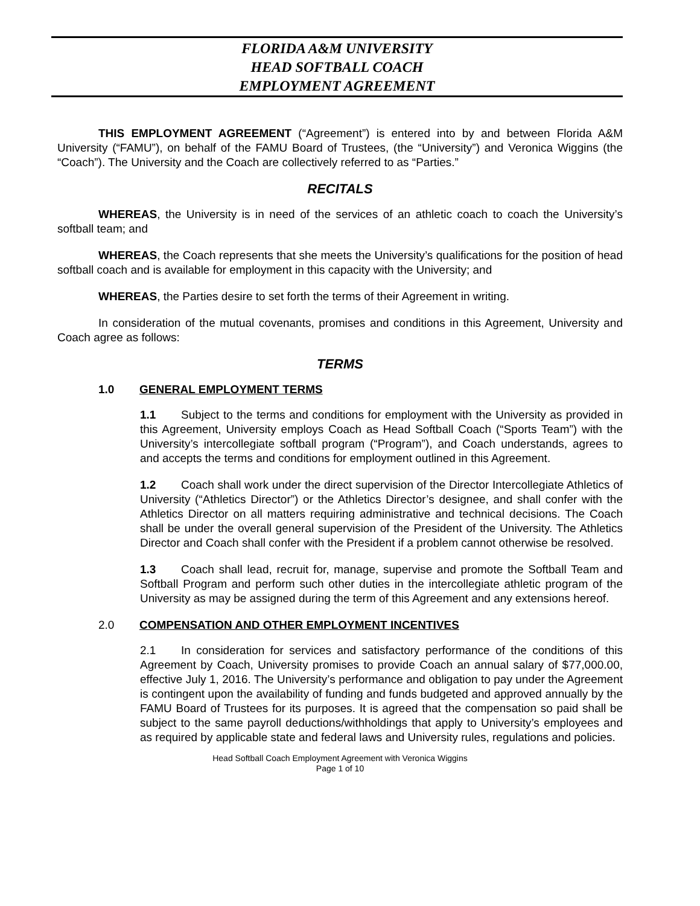FLORIDA A&M UNIVERSITY
HEAD SOFTBALL COACH
EMPLOYMENT AGREEMENT
THIS EMPLOYMENT AGREEMENT (“Agreement”) is entered into by and between Florida A&M University (“FAMU”), on behalf of the FAMU Board of Trustees, (the “University”) and Veronica Wiggins (the “Coach”). The University and the Coach are collectively referred to as “Parties.”
RECITALS
WHEREAS, the University is in need of the services of an athletic coach to coach the University’s softball team; and
WHEREAS, the Coach represents that she meets the University’s qualifications for the position of head softball coach and is available for employment in this capacity with the University; and
WHEREAS, the Parties desire to set forth the terms of their Agreement in writing.
In consideration of the mutual covenants, promises and conditions in this Agreement, University and Coach agree as follows:
TERMS
1.0 GENERAL EMPLOYMENT TERMS
1.1 Subject to the terms and conditions for employment with the University as provided in this Agreement, University employs Coach as Head Softball Coach (“Sports Team”) with the University’s intercollegiate softball program (“Program”), and Coach understands, agrees to and accepts the terms and conditions for employment outlined in this Agreement.
1.2 Coach shall work under the direct supervision of the Director Intercollegiate Athletics of University (“Athletics Director”) or the Athletics Director’s designee, and shall confer with the Athletics Director on all matters requiring administrative and technical decisions. The Coach shall be under the overall general supervision of the President of the University. The Athletics Director and Coach shall confer with the President if a problem cannot otherwise be resolved.
1.3 Coach shall lead, recruit for, manage, supervise and promote the Softball Team and Softball Program and perform such other duties in the intercollegiate athletic program of the University as may be assigned during the term of this Agreement and any extensions hereof.
2.0 COMPENSATION AND OTHER EMPLOYMENT INCENTIVES
2.1 In consideration for services and satisfactory performance of the conditions of this Agreement by Coach, University promises to provide Coach an annual salary of $77,000.00, effective July 1, 2016. The University’s performance and obligation to pay under the Agreement is contingent upon the availability of funding and funds budgeted and approved annually by the FAMU Board of Trustees for its purposes. It is agreed that the compensation so paid shall be subject to the same payroll deductions/withholdings that apply to University’s employees and as required by applicable state and federal laws and University rules, regulations and policies.
Head Softball Coach Employment Agreement with Veronica Wiggins
Page 1 of 10